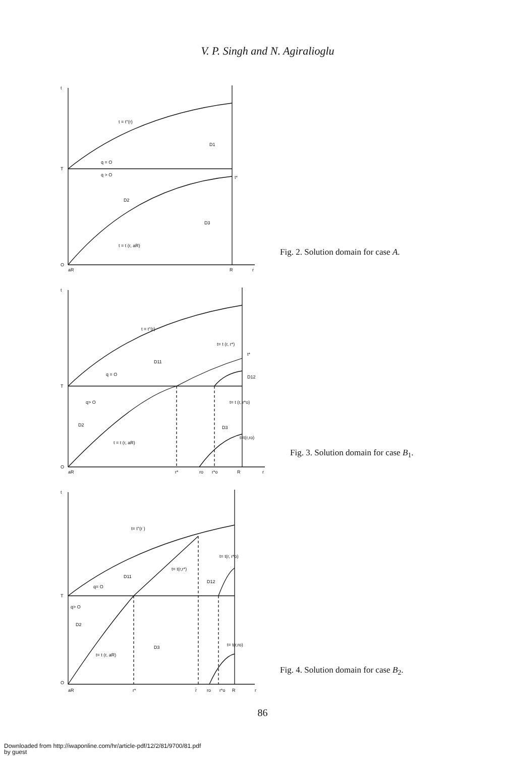V. P. Singh and N. Agiralioglu
t
T
O
aR
R
r
t = t°(r)
D1
q = O
q > O
D2
D3
t = t (r, aR)
t*
Fig. 2. Solution domain for case A.
t
T
O
aR
r*
r*o
R
r
ro
t = t°(r)
t= t (r, r*)
D11
q = O
t*
D12
q> O
t= t (r, r*o)
D2
D3
t = t (r, aR)
t=t(r,ro)
Fig. 3. Solution domain for case B<sub>1</sub>.
t
T
O
aR
r*
r̄
ro
r*o
R
r
t= t°(r )
t= t(r, r*o)
t= t(r,r*)
D11
D12
q= O
q> O
D2
D3
t= t(r,ro)
t= t (r, aR)
Fig. 4. Solution domain for case B<sub>2</sub>.
86
Downloaded from http://iwaponline.com/hr/article-pdf/12/2/81/9700/81.pdf
by guest